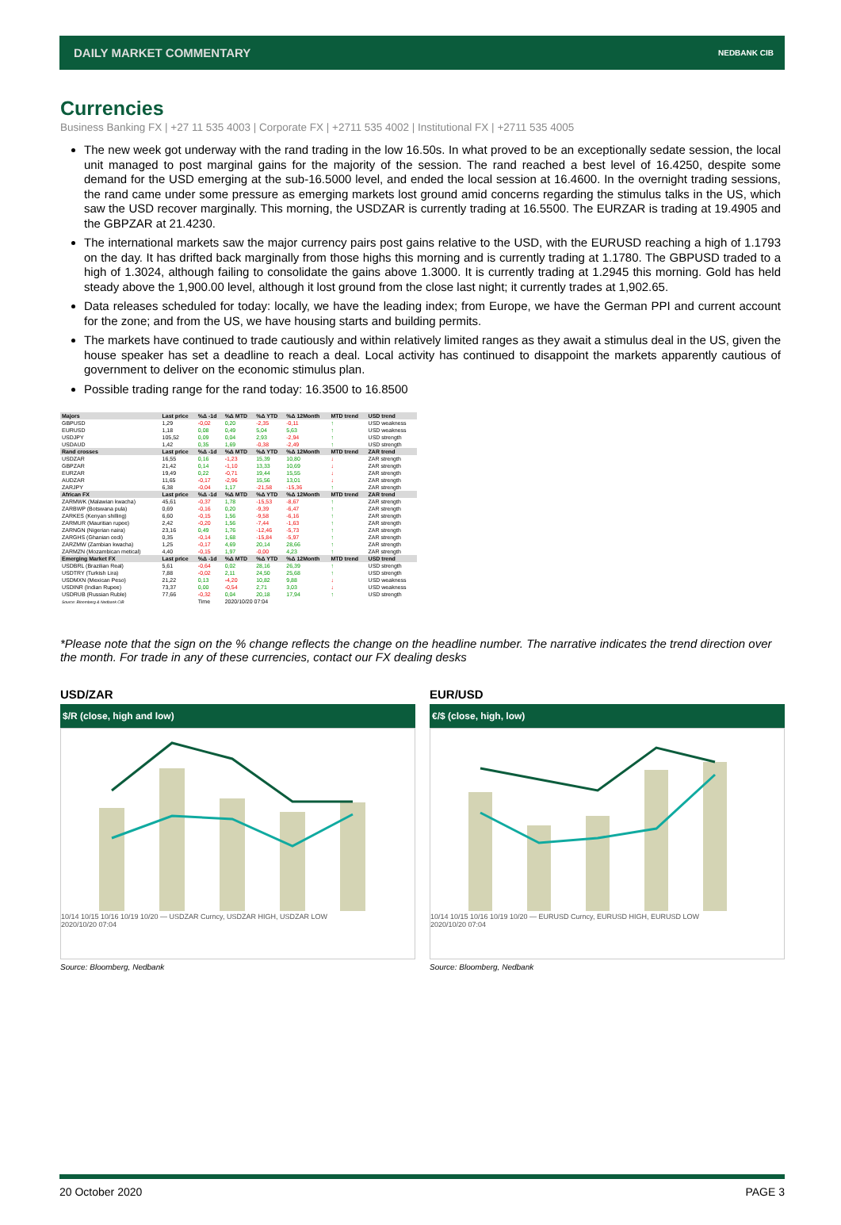DAILY MARKET COMMENTARY NEDBANK CIB
Currencies
Business Banking FX | +27 11 535 4003 | Corporate FX | +2711 535 4002 | Institutional FX | +2711 535 4005
The new week got underway with the rand trading in the low 16.50s. In what proved to be an exceptionally sedate session, the local unit managed to post marginal gains for the majority of the session. The rand reached a best level of 16.4250, despite some demand for the USD emerging at the sub-16.5000 level, and ended the local session at 16.4600. In the overnight trading sessions, the rand came under some pressure as emerging markets lost ground amid concerns regarding the stimulus talks in the US, which saw the USD recover marginally. This morning, the USDZAR is currently trading at 16.5500. The EURZAR is trading at 19.4905 and the GBPZAR at 21.4230.
The international markets saw the major currency pairs post gains relative to the USD, with the EURUSD reaching a high of 1.1793 on the day. It has drifted back marginally from those highs this morning and is currently trading at 1.1780. The GBPUSD traded to a high of 1.3024, although failing to consolidate the gains above 1.3000. It is currently trading at 1.2945 this morning. Gold has held steady above the 1,900.00 level, although it lost ground from the close last night; it currently trades at 1,902.65.
Data releases scheduled for today: locally, we have the leading index; from Europe, we have the German PPI and current account for the zone; and from the US, we have housing starts and building permits.
The markets have continued to trade cautiously and within relatively limited ranges as they await a stimulus deal in the US, given the house speaker has set a deadline to reach a deal. Local activity has continued to disappoint the markets apparently cautious of government to deliver on the economic stimulus plan.
Possible trading range for the rand today: 16.3500 to 16.8500
| Majors | Last price | %Δ -1d | %Δ MTD | %Δ YTD | %Δ 12Month | MTD trend | USD trend |
| --- | --- | --- | --- | --- | --- | --- | --- |
| GBPUSD | 1,29 | -0,02 | 0,20 | -2,35 | -0,11 | ↑ | USD weakness |
| EURUSD | 1,18 | 0,08 | 0,49 | 5,04 | 5,63 | ↑ | USD weakness |
| USDJPY | 105,52 | 0,09 | 0,04 | 2,93 | -2,94 | ↑ | USD strength |
| USDAUD | 1,42 | 0,35 | 1,69 | -0,38 | -2,49 | ↑ | USD strength |
| Rand crosses | Last price | %Δ -1d | %Δ MTD | %Δ YTD | %Δ 12Month | MTD trend | ZAR trend |
| USDZAR | 16,55 | 0,16 | -1,23 | 15,39 | 10,80 | ↓ | ZAR strength |
| GBPZAR | 21,42 | 0,14 | -1,10 | 13,33 | 10,69 | ↓ | ZAR strength |
| EURZAR | 19,49 | 0,22 | -0,71 | 19,44 | 15,55 | ↓ | ZAR strength |
| AUDZAR | 11,65 | -0,17 | -2,96 | 15,56 | 13,01 | ↓ | ZAR strength |
| ZARJPY | 6,38 | -0,04 | 1,17 | -21,58 | -15,36 | ↑ | ZAR strength |
| African FX | Last price | %Δ -1d | %Δ MTD | %Δ YTD | %Δ 12Month | MTD trend | ZAR trend |
| ZARMWK (Malawian kwacha) | 45,61 | -0,37 | 1,78 | -15,53 | -8,67 | ↑ | ZAR strength |
| ZARBWP (Botswana pula) | 0,69 | -0,16 | 0,20 | -9,39 | -6,47 | ↑ | ZAR strength |
| ZARKES (Kenyan shilling) | 6,60 | -0,15 | 1,56 | -9,58 | -6,16 | ↑ | ZAR strength |
| ZARMUR (Mauritian rupee) | 2,42 | -0,20 | 1,56 | -7,44 | -1,63 | ↑ | ZAR strength |
| ZARNGN (Nigerian naira) | 23,16 | 0,49 | 1,76 | -12,46 | -5,73 | ↑ | ZAR strength |
| ZARGHS (Ghanian cedi) | 0,35 | -0,14 | 1,68 | -15,84 | -5,97 | ↑ | ZAR strength |
| ZARZMW (Zambian kwacha) | 1,25 | -0,17 | 4,69 | 20,14 | 28,66 | ↑ | ZAR strength |
| ZARMZN (Mozambican metical) | 4,40 | -0,15 | 1,97 | -0,00 | 4,23 | ↑ | ZAR strength |
| Emerging Market FX | Last price | %Δ -1d | %Δ MTD | %Δ YTD | %Δ 12Month | MTD trend | USD trend |
| USDBRL (Brazilian Real) | 5,61 | -0,64 | 0,02 | 28,16 | 26,39 | ↑ | USD strength |
| USDTRY (Turkish Lira) | 7,88 | -0,02 | 2,11 | 24,50 | 25,68 | ↑ | USD strength |
| USDMXN (Mexican Peso) | 21,22 | 0,13 | -4,20 | 10,82 | 9,88 | ↓ | USD weakness |
| USDINR (Indian Rupee) | 73,37 | 0,00 | -0,54 | 2,71 | 3,03 | ↓ | USD weakness |
| USDRUB (Russian Ruble) | 77,66 | -0,32 | 0,04 | 20,18 | 17,94 | ↑ | USD strength |
| Source: Bloomberg & Nedbank CIB | | Time | 2020/10/20 07:04 | | | | |
*Please note that the sign on the % change reflects the change on the headline number. The narrative indicates the trend direction over the month. For trade in any of these currencies, contact our FX dealing desks
USD/ZAR
$/R (close, high and low)
10/14 10/15 10/16 10/19 10/20 — USDZAR Curncy, USDZAR HIGH, USDZAR LOW
2020/10/20 07:04
Source: Bloomberg, Nedbank
EUR/USD
€/$ (close, high, low)
10/14 10/15 10/16 10/19 10/20 — EURUSD Curncy, EURUSD HIGH, EURUSD LOW
2020/10/20 07:04
Source: Bloomberg, Nedbank
20 October 2020 PAGE 3